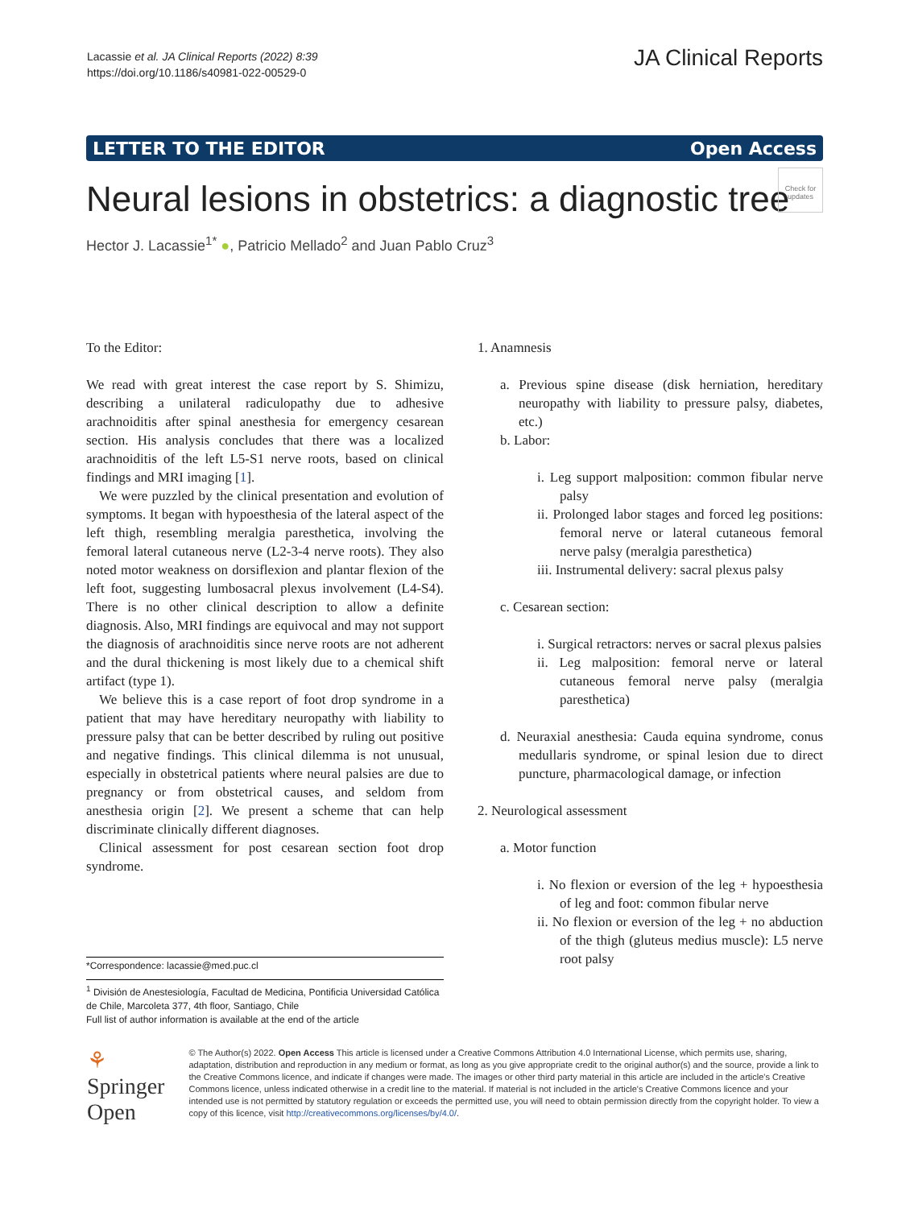Lacassie et al. JA Clinical Reports (2022) 8:39
https://doi.org/10.1186/s40981-022-00529-0
JA Clinical Reports
LETTER TO THE EDITOR Open Access
Neural lesions in obstetrics: a diagnostic tree
Check for updates
Hector J. Lacassie<sup>1*</sup> ●, Patricio Mellado<sup>2</sup> and Juan Pablo Cruz<sup>3</sup>
To the Editor:
We read with great interest the case report by S. Shimizu, describing a unilateral radiculopathy due to adhesive arachnoiditis after spinal anesthesia for emergency cesarean section. His analysis concludes that there was a localized arachnoiditis of the left L5-S1 nerve roots, based on clinical findings and MRI imaging [1].
We were puzzled by the clinical presentation and evolution of symptoms. It began with hypoesthesia of the lateral aspect of the left thigh, resembling meralgia paresthetica, involving the femoral lateral cutaneous nerve (L2-3-4 nerve roots). They also noted motor weakness on dorsiflexion and plantar flexion of the left foot, suggesting lumbosacral plexus involvement (L4-S4). There is no other clinical description to allow a definite diagnosis. Also, MRI findings are equivocal and may not support the diagnosis of arachnoiditis since nerve roots are not adherent and the dural thickening is most likely due to a chemical shift artifact (type 1).
We believe this is a case report of foot drop syndrome in a patient that may have hereditary neuropathy with liability to pressure palsy that can be better described by ruling out positive and negative findings. This clinical dilemma is not unusual, especially in obstetrical patients where neural palsies are due to pregnancy or from obstetrical causes, and seldom from anesthesia origin [2]. We present a scheme that can help discriminate clinically different diagnoses.
Clinical assessment for post cesarean section foot drop syndrome.
1. Anamnesis
a. Previous spine disease (disk herniation, hereditary neuropathy with liability to pressure palsy, diabetes, etc.)
b. Labor:
i. Leg support malposition: common fibular nerve palsy
ii. Prolonged labor stages and forced leg positions: femoral nerve or lateral cutaneous femoral nerve palsy (meralgia paresthetica)
iii. Instrumental delivery: sacral plexus palsy
c. Cesarean section:
i. Surgical retractors: nerves or sacral plexus palsies
ii. Leg malposition: femoral nerve or lateral cutaneous femoral nerve palsy (meralgia paresthetica)
d. Neuraxial anesthesia: Cauda equina syndrome, conus medullaris syndrome, or spinal lesion due to direct puncture, pharmacological damage, or infection
2. Neurological assessment
a. Motor function
i. No flexion or eversion of the leg + hypoesthesia of leg and foot: common fibular nerve
ii. No flexion or eversion of the leg + no abduction of the thigh (gluteus medius muscle): L5 nerve root palsy
*Correspondence: lacassie@med.puc.cl
<sup>1</sup> División de Anestesiología, Facultad de Medicina, Pontificia Universidad Católica de Chile, Marcoleta 377, 4th floor, Santiago, Chile
Full list of author information is available at the end of the article
⚘ Springer Open
© The Author(s) 2022. Open Access This article is licensed under a Creative Commons Attribution 4.0 International License, which permits use, sharing, adaptation, distribution and reproduction in any medium or format, as long as you give appropriate credit to the original author(s) and the source, provide a link to the Creative Commons licence, and indicate if changes were made. The images or other third party material in this article are included in the article's Creative Commons licence, unless indicated otherwise in a credit line to the material. If material is not included in the article's Creative Commons licence and your intended use is not permitted by statutory regulation or exceeds the permitted use, you will need to obtain permission directly from the copyright holder. To view a copy of this licence, visit http://creativecommons.org/licenses/by/4.0/.